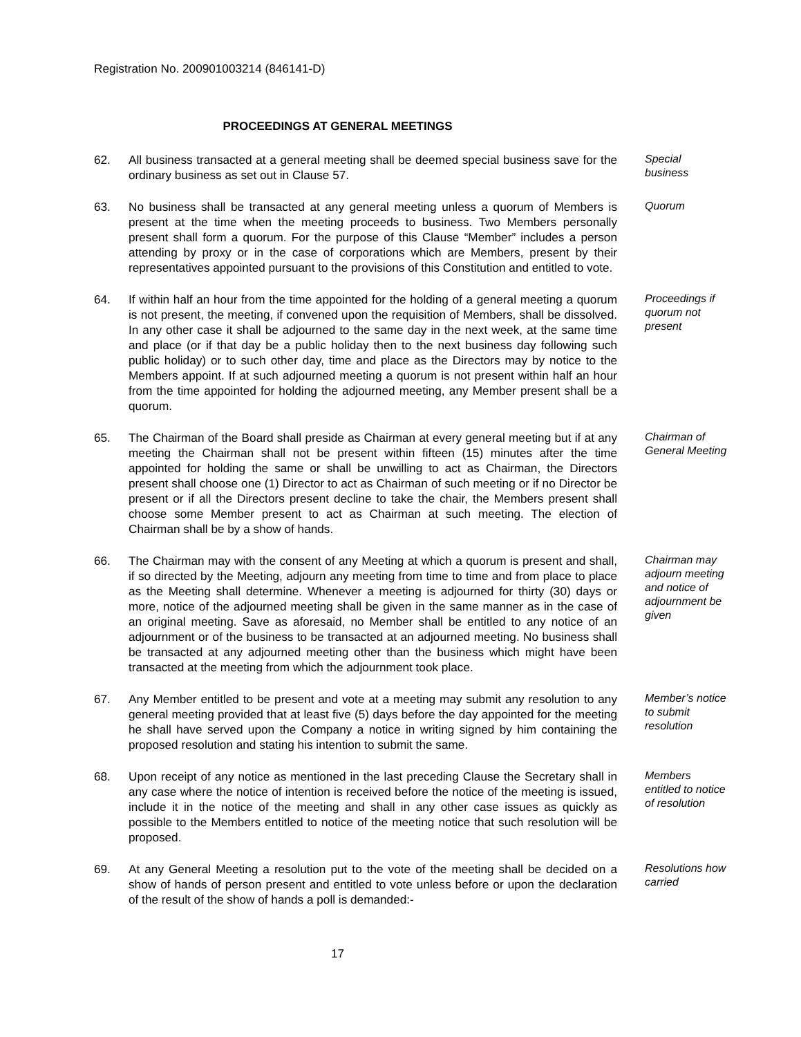Registration No. 200901003214 (846141-D)
PROCEEDINGS AT GENERAL MEETINGS
62. All business transacted at a general meeting shall be deemed special business save for the ordinary business as set out in Clause 57.
Special business
63. No business shall be transacted at any general meeting unless a quorum of Members is present at the time when the meeting proceeds to business. Two Members personally present shall form a quorum. For the purpose of this Clause “Member” includes a person attending by proxy or in the case of corporations which are Members, present by their representatives appointed pursuant to the provisions of this Constitution and entitled to vote.
Quorum
64. If within half an hour from the time appointed for the holding of a general meeting a quorum is not present, the meeting, if convened upon the requisition of Members, shall be dissolved. In any other case it shall be adjourned to the same day in the next week, at the same time and place (or if that day be a public holiday then to the next business day following such public holiday) or to such other day, time and place as the Directors may by notice to the Members appoint. If at such adjourned meeting a quorum is not present within half an hour from the time appointed for holding the adjourned meeting, any Member present shall be a quorum.
Proceedings if quorum not present
65. The Chairman of the Board shall preside as Chairman at every general meeting but if at any meeting the Chairman shall not be present within fifteen (15) minutes after the time appointed for holding the same or shall be unwilling to act as Chairman, the Directors present shall choose one (1) Director to act as Chairman of such meeting or if no Director be present or if all the Directors present decline to take the chair, the Members present shall choose some Member present to act as Chairman at such meeting. The election of Chairman shall be by a show of hands.
Chairman of General Meeting
66. The Chairman may with the consent of any Meeting at which a quorum is present and shall, if so directed by the Meeting, adjourn any meeting from time to time and from place to place as the Meeting shall determine. Whenever a meeting is adjourned for thirty (30) days or more, notice of the adjourned meeting shall be given in the same manner as in the case of an original meeting. Save as aforesaid, no Member shall be entitled to any notice of an adjournment or of the business to be transacted at an adjourned meeting. No business shall be transacted at any adjourned meeting other than the business which might have been transacted at the meeting from which the adjournment took place.
Chairman may adjourn meeting and notice of adjournment be given
67. Any Member entitled to be present and vote at a meeting may submit any resolution to any general meeting provided that at least five (5) days before the day appointed for the meeting he shall have served upon the Company a notice in writing signed by him containing the proposed resolution and stating his intention to submit the same.
Member’s notice to submit resolution
68. Upon receipt of any notice as mentioned in the last preceding Clause the Secretary shall in any case where the notice of intention is received before the notice of the meeting is issued, include it in the notice of the meeting and shall in any other case issues as quickly as possible to the Members entitled to notice of the meeting notice that such resolution will be proposed.
Members entitled to notice of resolution
69. At any General Meeting a resolution put to the vote of the meeting shall be decided on a show of hands of person present and entitled to vote unless before or upon the declaration of the result of the show of hands a poll is demanded:-
Resolutions how carried
17